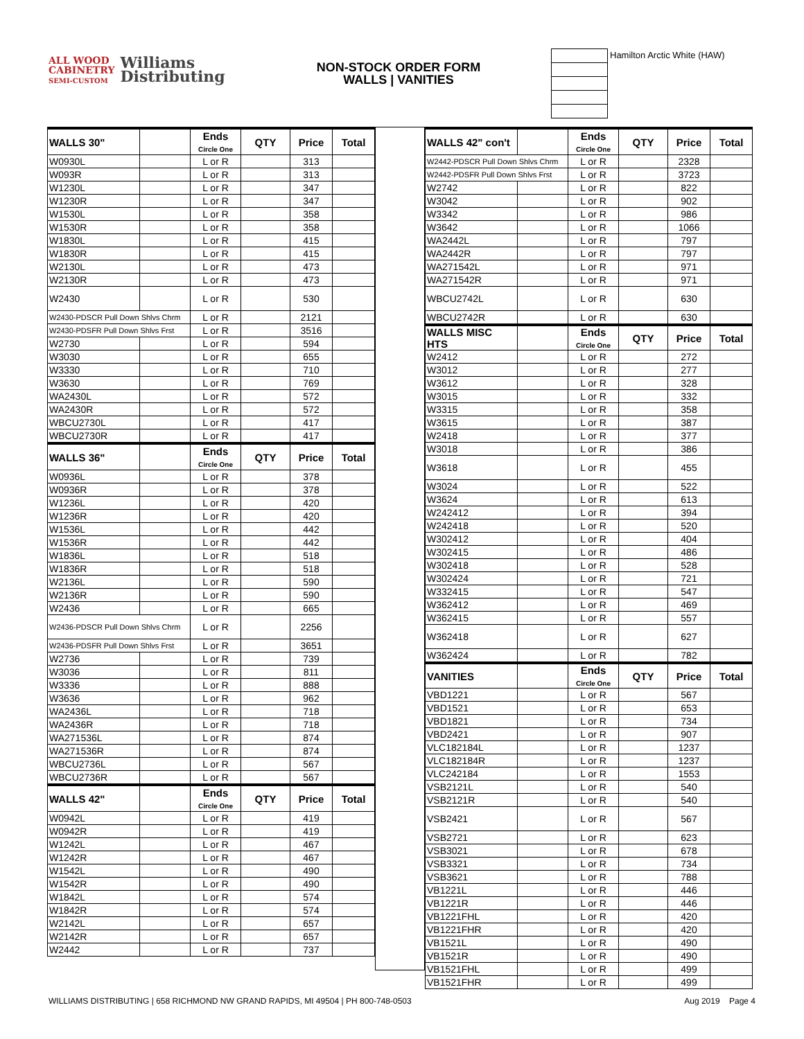ALL WOOD
CABINETRY
SEMI-CUSTOM
Williams
Distributing
NON-STOCK ORDER FORM
WALLS | VANITIES
| | Hamilton Arctic White (HAW) |
| WALLS 30" | | Ends Circle One | QTY | Price | Total |
| --- | --- | --- | --- | --- | --- |
| W0930L | | L or R | | 313 | |
| W093R | | L or R | | 313 | |
| W1230L | | L or R | | 347 | |
| W1230R | | L or R | | 347 | |
| W1530L | | L or R | | 358 | |
| W1530R | | L or R | | 358 | |
| W1830L | | L or R | | 415 | |
| W1830R | | L or R | | 415 | |
| W2130L | | L or R | | 473 | |
| W2130R | | L or R | | 473 | |
| W2430 | | L or R | | 530 | |
| W2430-PDSCR Pull Down Shlvs Chrm | | L or R | | 2121 | |
| W2430-PDSFR Pull Down Shlvs Frst | | L or R | | 3516 | |
| W2730 | | L or R | | 594 | |
| W3030 | | L or R | | 655 | |
| W3330 | | L or R | | 710 | |
| W3630 | | L or R | | 769 | |
| WA2430L | | L or R | | 572 | |
| WA2430R | | L or R | | 572 | |
| WBCU2730L | | L or R | | 417 | |
| WBCU2730R | | L or R | | 417 | |
| WALLS 36" | | Ends Circle One | QTY | Price | Total |
| W0936L | | L or R | | 378 | |
| W0936R | | L or R | | 378 | |
| W1236L | | L or R | | 420 | |
| W1236R | | L or R | | 420 | |
| W1536L | | L or R | | 442 | |
| W1536R | | L or R | | 442 | |
| W1836L | | L or R | | 518 | |
| W1836R | | L or R | | 518 | |
| W2136L | | L or R | | 590 | |
| W2136R | | L or R | | 590 | |
| W2436 | | L or R | | 665 | |
| W2436-PDSCR Pull Down Shlvs Chrm | | L or R | | 2256 | |
| W2436-PDSFR Pull Down Shlvs Frst | | L or R | | 3651 | |
| W2736 | | L or R | | 739 | |
| W3036 | | L or R | | 811 | |
| W3336 | | L or R | | 888 | |
| W3636 | | L or R | | 962 | |
| WA2436L | | L or R | | 718 | |
| WA2436R | | L or R | | 718 | |
| WA271536L | | L or R | | 874 | |
| WA271536R | | L or R | | 874 | |
| WBCU2736L | | L or R | | 567 | |
| WBCU2736R | | L or R | | 567 | |
| WALLS 42" | | Ends Circle One | QTY | Price | Total |
| W0942L | | L or R | | 419 | |
| W0942R | | L or R | | 419 | |
| W1242L | | L or R | | 467 | |
| W1242R | | L or R | | 467 | |
| W1542L | | L or R | | 490 | |
| W1542R | | L or R | | 490 | |
| W1842L | | L or R | | 574 | |
| W1842R | | L or R | | 574 | |
| W2142L | | L or R | | 657 | |
| W2142R | | L or R | | 657 | |
| W2442 | | L or R | | 737 | |
| WALLS 42" con't | | Ends Circle One | QTY | Price | Total |
| --- | --- | --- | --- | --- | --- |
| W2442-PDSCR Pull Down Shlvs Chrm | | L or R | | 2328 | |
| W2442-PDSFR Pull Down Shlvs Frst | | L or R | | 3723 | |
| W2742 | | L or R | | 822 | |
| W3042 | | L or R | | 902 | |
| W3342 | | L or R | | 986 | |
| W3642 | | L or R | | 1066 | |
| WA2442L | | L or R | | 797 | |
| WA2442R | | L or R | | 797 | |
| WA271542L | | L or R | | 971 | |
| WA271542R | | L or R | | 971 | |
| WBCU2742L | | L or R | | 630 | |
| WBCU2742R | | L or R | | 630 | |
| WALLS MISC HTS | | Ends Circle One | QTY | Price | Total |
| W2412 | | L or R | | 272 | |
| W3012 | | L or R | | 277 | |
| W3612 | | L or R | | 328 | |
| W3015 | | L or R | | 332 | |
| W3315 | | L or R | | 358 | |
| W3615 | | L or R | | 387 | |
| W2418 | | L or R | | 377 | |
| W3018 | | L or R | | 386 | |
| W3618 | | L or R | | 455 | |
| W3024 | | L or R | | 522 | |
| W3624 | | L or R | | 613 | |
| W242412 | | L or R | | 394 | |
| W242418 | | L or R | | 520 | |
| W302412 | | L or R | | 404 | |
| W302415 | | L or R | | 486 | |
| W302418 | | L or R | | 528 | |
| W302424 | | L or R | | 721 | |
| W332415 | | L or R | | 547 | |
| W362412 | | L or R | | 469 | |
| W362415 | | L or R | | 557 | |
| W362418 | | L or R | | 627 | |
| W362424 | | L or R | | 782 | |
| VANITIES | | Ends Circle One | QTY | Price | Total |
| VBD1221 | | L or R | | 567 | |
| VBD1521 | | L or R | | 653 | |
| VBD1821 | | L or R | | 734 | |
| VBD2421 | | L or R | | 907 | |
| VLC182184L | | L or R | | 1237 | |
| VLC182184R | | L or R | | 1237 | |
| VLC242184 | | L or R | | 1553 | |
| VSB2121L | | L or R | | 540 | |
| VSB2121R | | L or R | | 540 | |
| VSB2421 | | L or R | | 567 | |
| VSB2721 | | L or R | | 623 | |
| VSB3021 | | L or R | | 678 | |
| VSB3321 | | L or R | | 734 | |
| VSB3621 | | L or R | | 788 | |
| VB1221L | | L or R | | 446 | |
| VB1221R | | L or R | | 446 | |
| VB1221FHL | | L or R | | 420 | |
| VB1221FHR | | L or R | | 420 | |
| VB1521L | | L or R | | 490 | |
| VB1521R | | L or R | | 490 | |
| VB1521FHL | | L or R | | 499 | |
| VB1521FHR | | L or R | | 499 | |
WILLIAMS DISTRIBUTING | 658 RICHMOND NW GRAND RAPIDS, MI 49504 | PH 800-748-0503 Aug 2019 Page 4